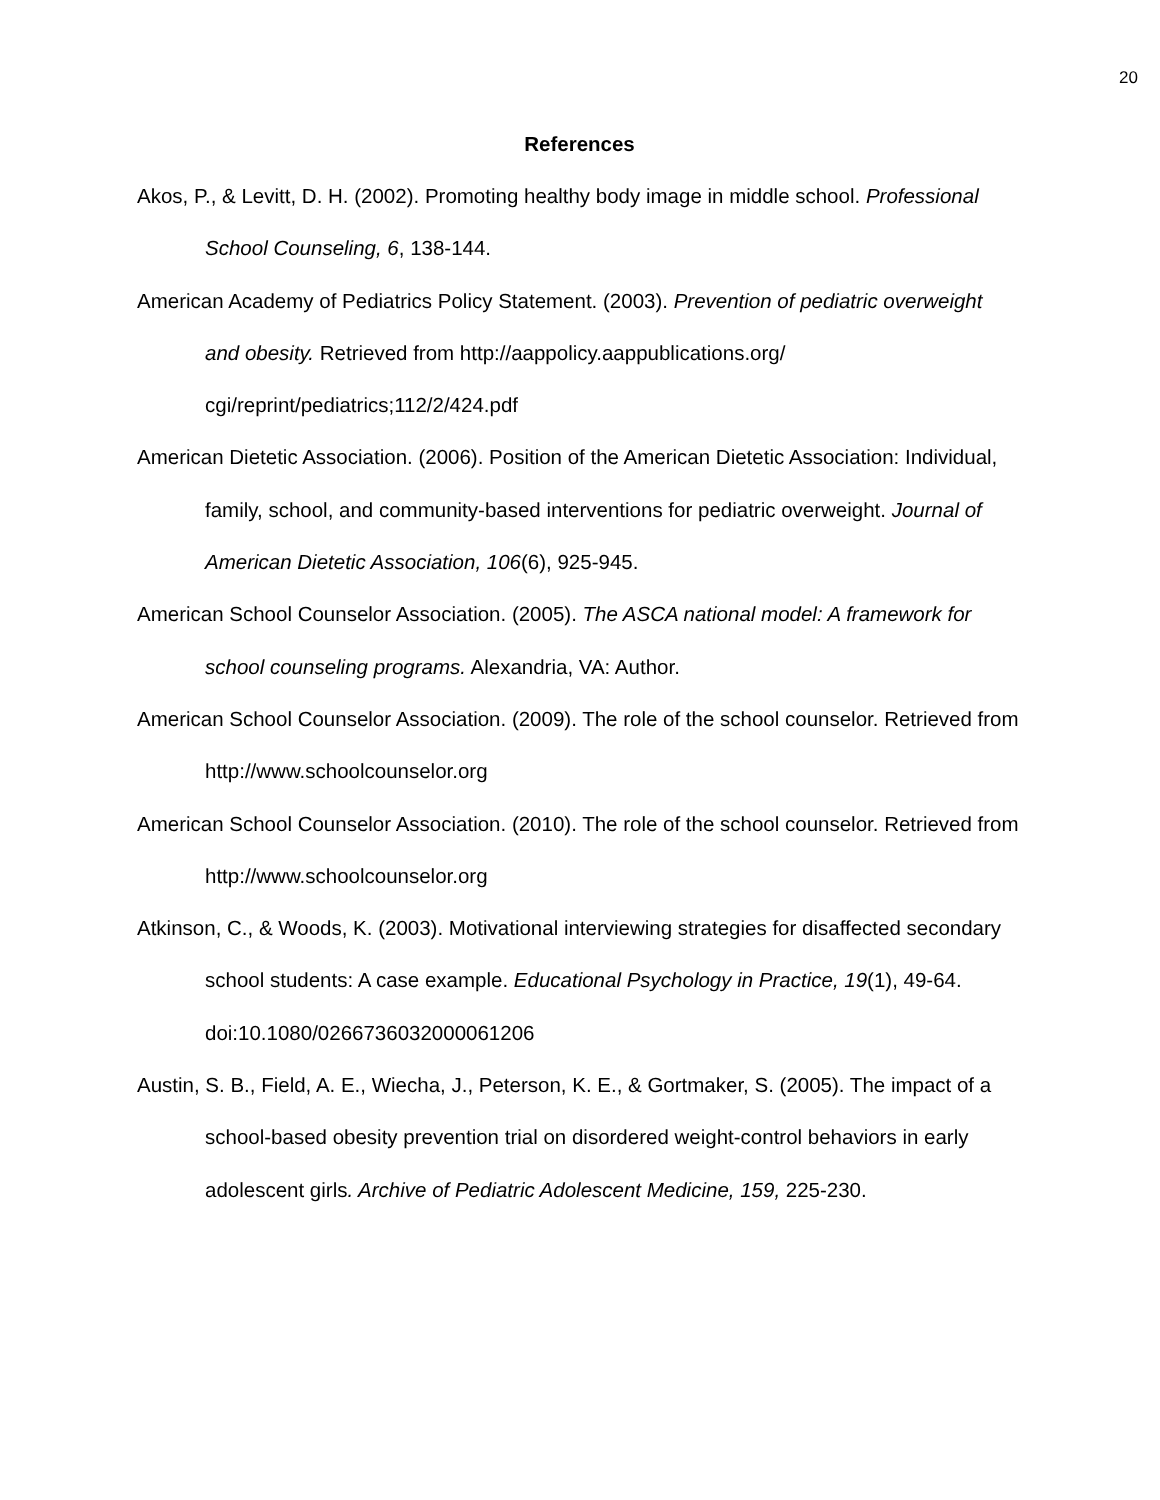20
References
Akos, P., & Levitt, D. H. (2002). Promoting healthy body image in middle school. Professional School Counseling, 6, 138-144.
American Academy of Pediatrics Policy Statement. (2003). Prevention of pediatric overweight and obesity. Retrieved from http://aappolicy.aappublications.org/ cgi/reprint/pediatrics;112/2/424.pdf
American Dietetic Association. (2006). Position of the American Dietetic Association: Individual, family, school, and community-based interventions for pediatric overweight. Journal of American Dietetic Association, 106(6), 925-945.
American School Counselor Association. (2005). The ASCA national model: A framework for school counseling programs. Alexandria, VA: Author.
American School Counselor Association. (2009). The role of the school counselor. Retrieved from http://www.schoolcounselor.org
American School Counselor Association. (2010). The role of the school counselor. Retrieved from http://www.schoolcounselor.org
Atkinson, C., & Woods, K. (2003). Motivational interviewing strategies for disaffected secondary school students: A case example. Educational Psychology in Practice, 19(1), 49-64. doi:10.1080/0266736032000061206
Austin, S. B., Field, A. E., Wiecha, J., Peterson, K. E., & Gortmaker, S. (2005). The impact of a school-based obesity prevention trial on disordered weight-control behaviors in early adolescent girls. Archive of Pediatric Adolescent Medicine, 159, 225-230.